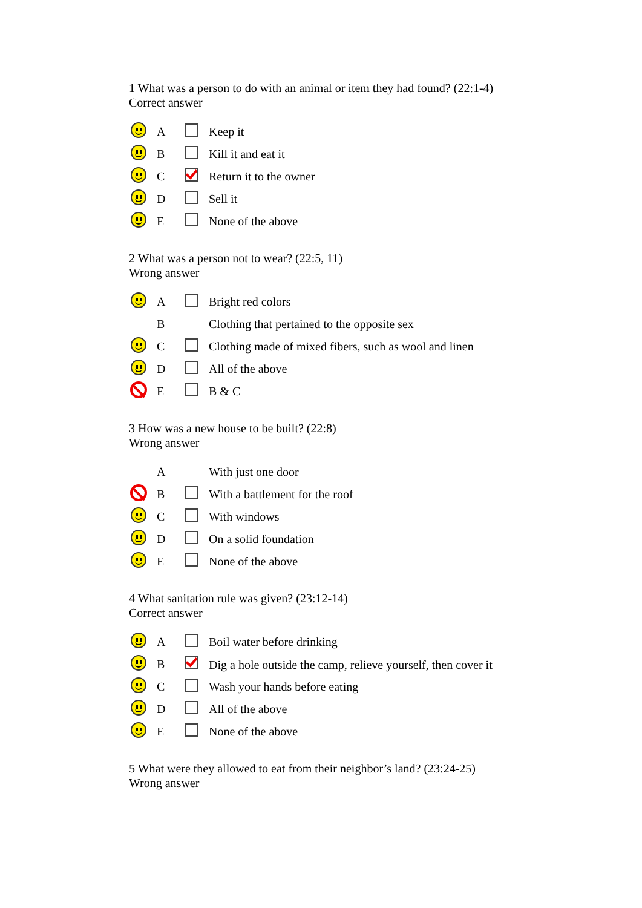1 What was a person to do with an animal or item they had found? (22:1-4)
Correct answer
| | A | | Keep it |
| | B | | Kill it and eat it |
| | C | | Return it to the owner |
| | D | | Sell it |
| | E | | None of the above |
2 What was a person not to wear? (22:5, 11)
Wrong answer
| | A | | Bright red colors |
| | B | | Clothing that pertained to the opposite sex |
| | C | | Clothing made of mixed fibers, such as wool and linen |
| | D | | All of the above |
| | E | | B & C |
3 How was a new house to be built? (22:8)
Wrong answer
| | A | | With just one door |
| | B | | With a battlement for the roof |
| | C | | With windows |
| | D | | On a solid foundation |
| | E | | None of the above |
4 What sanitation rule was given? (23:12-14)
Correct answer
| | A | | Boil water before drinking |
| | B | | Dig a hole outside the camp, relieve yourself, then cover it |
| | C | | Wash your hands before eating |
| | D | | All of the above |
| | E | | None of the above |
5 What were they allowed to eat from their neighbor’s land? (23:24-25)
Wrong answer